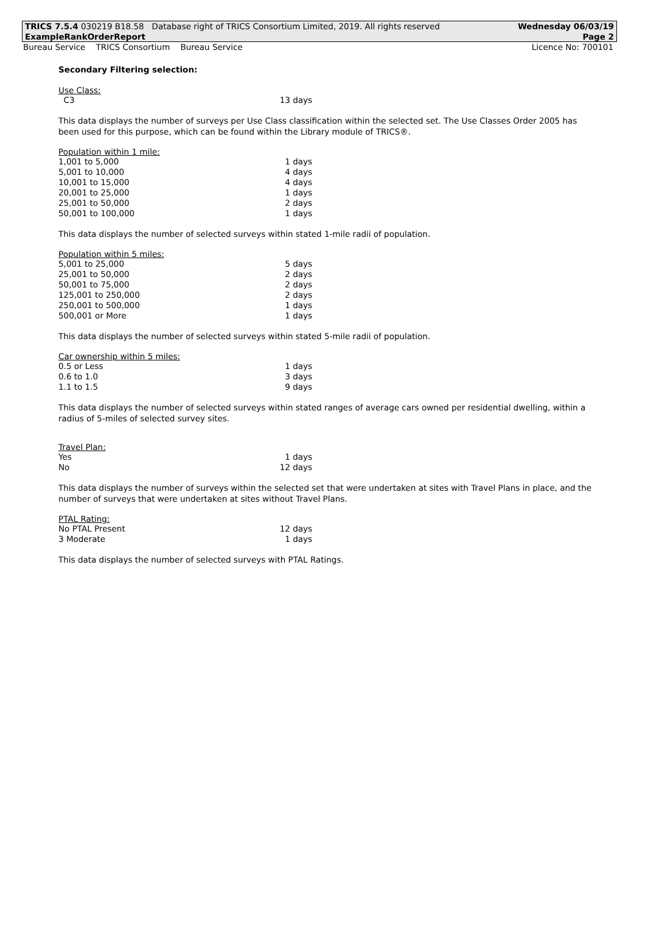TRICS 7.5.4 030219 B18.58 Database right of TRICS Consortium Limited, 2019. All rights reserved Wednesday 06/03/19
ExampleRankOrderReport Page 2
Bureau Service TRICS Consortium Bureau Service Licence No: 700101
Secondary Filtering selection:
Use Class:
| C3 | 13 days |
This data displays the number of surveys per Use Class classification within the selected set. The Use Classes Order 2005 has been used for this purpose, which can be found within the Library module of TRICS®.
Population within 1 mile:
| 1,001 to 5,000 | 1 days |
| 5,001 to 10,000 | 4 days |
| 10,001 to 15,000 | 4 days |
| 20,001 to 25,000 | 1 days |
| 25,001 to 50,000 | 2 days |
| 50,001 to 100,000 | 1 days |
This data displays the number of selected surveys within stated 1-mile radii of population.
Population within 5 miles:
| 5,001 to 25,000 | 5 days |
| 25,001 to 50,000 | 2 days |
| 50,001 to 75,000 | 2 days |
| 125,001 to 250,000 | 2 days |
| 250,001 to 500,000 | 1 days |
| 500,001 or More | 1 days |
This data displays the number of selected surveys within stated 5-mile radii of population.
Car ownership within 5 miles:
| 0.5 or Less | 1 days |
| 0.6 to 1.0 | 3 days |
| 1.1 to 1.5 | 9 days |
This data displays the number of selected surveys within stated ranges of average cars owned per residential dwelling, within a radius of 5-miles of selected survey sites.
Travel Plan:
| Yes | 1 days |
| No | 12 days |
This data displays the number of surveys within the selected set that were undertaken at sites with Travel Plans in place, and the number of surveys that were undertaken at sites without Travel Plans.
PTAL Rating:
| No PTAL Present | 12 days |
| 3 Moderate | 1 days |
This data displays the number of selected surveys with PTAL Ratings.